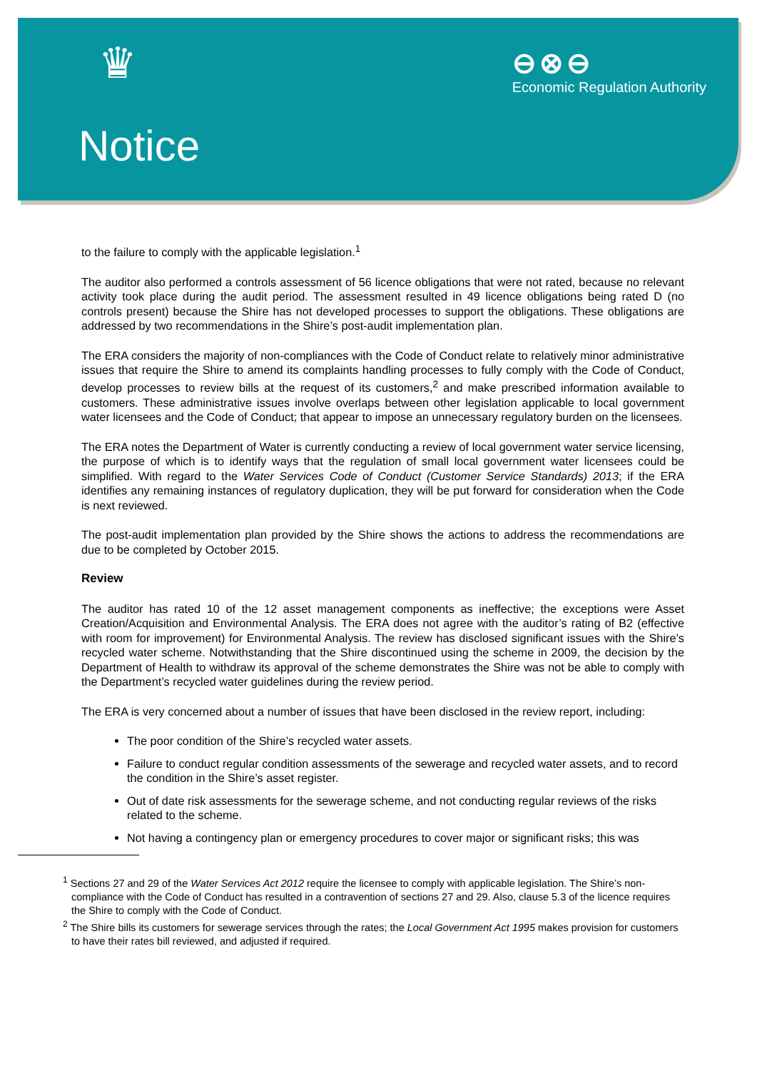♛
⊖⊗⊖
Economic Regulation Authority
Notice
to the failure to comply with the applicable legislation.<sup>1</sup>
The auditor also performed a controls assessment of 56 licence obligations that were not rated, because no relevant activity took place during the audit period. The assessment resulted in 49 licence obligations being rated D (no controls present) because the Shire has not developed processes to support the obligations. These obligations are addressed by two recommendations in the Shire’s post-audit implementation plan.
The ERA considers the majority of non-compliances with the Code of Conduct relate to relatively minor administrative issues that require the Shire to amend its complaints handling processes to fully comply with the Code of Conduct, develop processes to review bills at the request of its customers,<sup>2</sup> and make prescribed information available to customers. These administrative issues involve overlaps between other legislation applicable to local government water licensees and the Code of Conduct; that appear to impose an unnecessary regulatory burden on the licensees.
The ERA notes the Department of Water is currently conducting a review of local government water service licensing, the purpose of which is to identify ways that the regulation of small local government water licensees could be simplified. With regard to the Water Services Code of Conduct (Customer Service Standards) 2013; if the ERA identifies any remaining instances of regulatory duplication, they will be put forward for consideration when the Code is next reviewed.
The post-audit implementation plan provided by the Shire shows the actions to address the recommendations are due to be completed by October 2015.
Review
The auditor has rated 10 of the 12 asset management components as ineffective; the exceptions were Asset Creation/Acquisition and Environmental Analysis. The ERA does not agree with the auditor’s rating of B2 (effective with room for improvement) for Environmental Analysis. The review has disclosed significant issues with the Shire’s recycled water scheme. Notwithstanding that the Shire discontinued using the scheme in 2009, the decision by the Department of Health to withdraw its approval of the scheme demonstrates the Shire was not be able to comply with the Department’s recycled water guidelines during the review period.
The ERA is very concerned about a number of issues that have been disclosed in the review report, including:
The poor condition of the Shire’s recycled water assets.
Failure to conduct regular condition assessments of the sewerage and recycled water assets, and to record the condition in the Shire’s asset register.
Out of date risk assessments for the sewerage scheme, and not conducting regular reviews of the risks related to the scheme.
Not having a contingency plan or emergency procedures to cover major or significant risks; this was
<sup>1</sup> Sections 27 and 29 of the Water Services Act 2012 require the licensee to comply with applicable legislation. The Shire’s non-compliance with the Code of Conduct has resulted in a contravention of sections 27 and 29. Also, clause 5.3 of the licence requires the Shire to comply with the Code of Conduct.
<sup>2</sup> The Shire bills its customers for sewerage services through the rates; the Local Government Act 1995 makes provision for customers to have their rates bill reviewed, and adjusted if required.